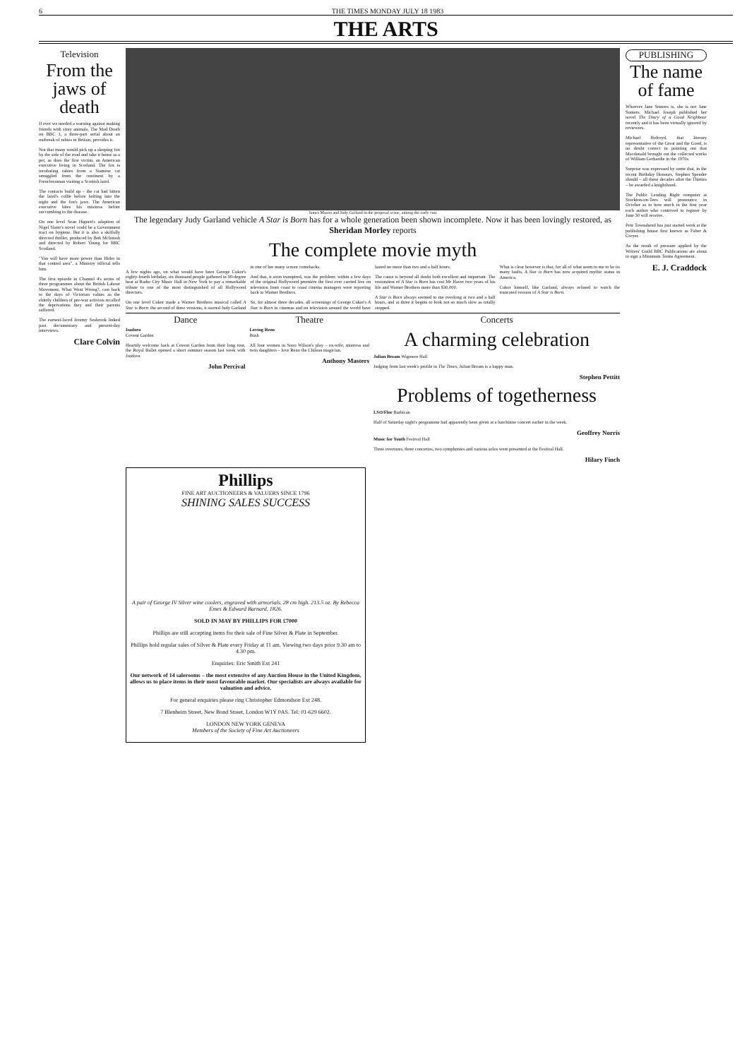6 THE TIMES MONDAY JULY 18 1983
THE ARTS
Television
From the jaws of death
If ever we needed a warning against making friends with stray animals, The Mad Death on BBC 1, a three-part serial about an outbreak of rabies in Britain, provides it.
Not that many would pick up a sleeping fox by the side of the road and take it home as a pet, as does the first victim, an American executive living in Scotland. The fox is incubating rabies from a Siamese cat smuggled from the continent by a Frenchwoman visiting a Scottish laird.
The contacts build up – the cat had bitten the laird's collie before bolting into the night and the fox's jaws. The American executive bites his mistress before succumbing to the disease.
On one level Sean Hignett's adaption of Nigel Slater's novel could be a Government tract on hygiene. But it is also a skilfully directed thriller, produced by Bob McIntosh and directed by Robert Young for BBC Scotland.
"You will have more power than Hitler in that control area", a Ministry official tells him.
The first episode in Channel 4's series of three programmes about the British Labour Movement, What Went Wrong?, cast back to the days of Victorian values as the elderly children of pre-war activists recalled the deprivations they and their parents suffered.
The earnest-faced Jeremy Seabrook linked past documentary and present-day interviews.
Clare Colvin
James Mason and Judy Garland in the proposal scene, among the early cuts
The legendary Judy Garland vehicle A Star is Born has for a whole generation been shown incomplete. Now it has been lovingly restored, as Sheridan Morley reports
The complete movie myth
A few nights ago, on what would have been George Cukor's eighty-fourth birthday, six thousand people gathered in 90-degree heat at Radio City Music Hall in New York to pay a remarkable tribute to one of the most distinguished of all Hollywood directors.
On one level Cukor made a Warner Brothers musical called A Star is Born: the second of three versions, it starred Judy Garland in one of her many screen comebacks.
And that, it soon transpired, was the problem: within a few days of the original Hollywood première the first ever carried live on television from coast to coast cinema managers were reporting back to Warner Brothers.
So, for almost three decades, all screenings of George Cukor's A Star is Born in cinemas and on television around the world have lasted no more than two and a half hours.
The cause is beyond all doubt both excellent and important. The restoration of A Star is Born has cost Mr Haver two years of his life and Warner Brothers more than $30,000.
A Star is Born always seemed to me overlong at two and a half hours, and at three it begins to look not so much slow as totally stopped.
What is clear however is that, for all of what seem to me to be its many faults, A Star is Born has now acquired mythic status in America.
Cukor himself, like Garland, always refused to watch the truncated version of A Star is Born.
Dance
Isadora
Covent Garden
Heartily welcome back at Covent Garden from their long tour, the Royal Ballet opened a short summer season last week with Isadora.
John Percival
Theatre
Loving Reno
Bush
All four women in Sooo Wilson's play – ex-wife, mistress and twin daughters – love Reno the Chilean magician.
Anthony Masters
Concerts
A charming celebration
Julian Bream Wigmore Hall
Judging from last week's profile in The Times, Julian Bream is a happy man.
Stephen Pettitt
Problems of togetherness
LSO/Flor Barbican
Half of Saturday night's programme had apparently been given at a lunchtime concert earlier in the week.
Geoffrey Norris
Music for Youth Festival Hall
Three overtures, three concertos, two symphonies and various solos were presented at the Festival Hall.
Hilary Finch
Phillips
FINE ART AUCTIONEERS & VALUERS SINCE 1796
SHINING SALES SUCCESS
A pair of George IV Silver wine coolers, engraved with armorials. 28 cm high. 213.5 oz. By Rebecca Emes & Edward Barnard, 1826.
SOLD IN MAY BY PHILLIPS FOR £7000
Phillips are still accepting items for their sale of Fine Silver & Plate in September.
Phillips hold regular sales of Silver & Plate every Friday at 11 am. Viewing two days prior 9.30 am to 4.30 pm.
Enquiries: Eric Smith Ext 241
Our network of 14 salerooms – the most extensive of any Auction House in the United Kingdom, allows us to place items in their most favourable market. Our specialists are always available for valuation and advice.
For general enquiries please ring Christopher Edmondson Ext 248.
7 Blenheim Street, New Bond Street, London W1Y 0AS. Tel: 01-629 6602.
LONDON NEW YORK GENEVA
Members of the Society of Fine Art Auctioneers
PUBLISHING
The name of fame
Whoever Jane Somers is, she is not Jane Somers. Michael Joseph published her novel The Diary of a Good Neighbour recently and it has been virtually ignored by reviewers.
Michael Holroyd, that literary representative of the Great and the Good, is no doubt correct in pointing out that Macdonald brought out the collected works of William Gerhardie in the 1970s.
Surprise was expressed by some that, in the recent Birthday Honours, Stephen Spender should – all these decades after the Thirties – be awarded a knighthood.
The Public Lending Right computer at Stockton-on-Tees will pronounce in October as to how much in the first year each author who contrived to register by June 30 will receive.
Pete Townshend has just started work at the publishing house first known as Faber & Gwyer.
As the result of pressure applied by the Writers' Guild BBC Publications are about to sign a Minimum Terms Agreement.
E. J. Craddock